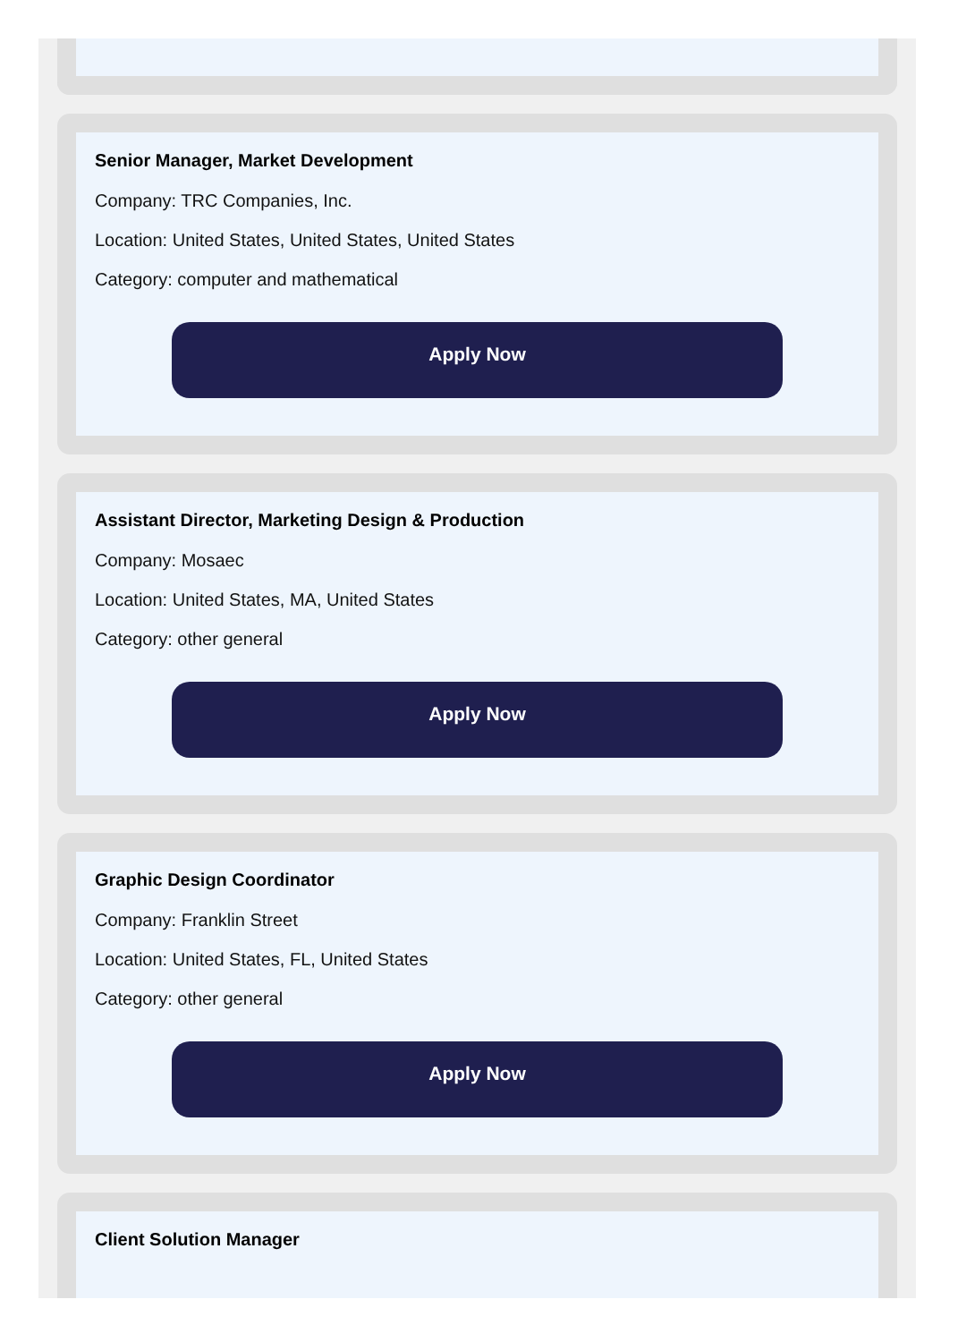Senior Manager, Market Development
Company: TRC Companies, Inc.
Location: United States, United States, United States
Category: computer and mathematical
Apply Now
Assistant Director, Marketing Design & Production
Company: Mosaec
Location: United States, MA, United States
Category: other general
Apply Now
Graphic Design Coordinator
Company: Franklin Street
Location: United States, FL, United States
Category: other general
Apply Now
Client Solution Manager